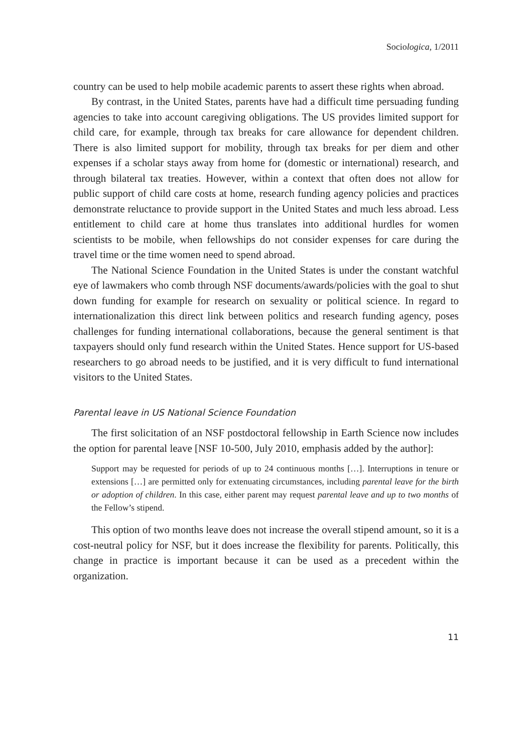Sociologica, 1/2011
country can be used to help mobile academic parents to assert these rights when abroad.
By contrast, in the United States, parents have had a difficult time persuading funding agencies to take into account caregiving obligations. The US provides limited support for child care, for example, through tax breaks for care allowance for dependent children. There is also limited support for mobility, through tax breaks for per diem and other expenses if a scholar stays away from home for (domestic or international) research, and through bilateral tax treaties. However, within a context that often does not allow for public support of child care costs at home, research funding agency policies and practices demonstrate reluctance to provide support in the United States and much less abroad. Less entitlement to child care at home thus translates into additional hurdles for women scientists to be mobile, when fellowships do not consider expenses for care during the travel time or the time women need to spend abroad.
The National Science Foundation in the United States is under the constant watchful eye of lawmakers who comb through NSF documents/awards/policies with the goal to shut down funding for example for research on sexuality or political science. In regard to internationalization this direct link between politics and research funding agency, poses challenges for funding international collaborations, because the general sentiment is that taxpayers should only fund research within the United States. Hence support for US-based researchers to go abroad needs to be justified, and it is very difficult to fund international visitors to the United States.
Parental leave in US National Science Foundation
The first solicitation of an NSF postdoctoral fellowship in Earth Science now includes the option for parental leave [NSF 10-500, July 2010, emphasis added by the author]:
Support may be requested for periods of up to 24 continuous months […]. Interruptions in tenure or extensions […] are permitted only for extenuating circumstances, including parental leave for the birth or adoption of children. In this case, either parent may request parental leave and up to two months of the Fellow’s stipend.
This option of two months leave does not increase the overall stipend amount, so it is a cost-neutral policy for NSF, but it does increase the flexibility for parents. Politically, this change in practice is important because it can be used as a precedent within the organization.
11